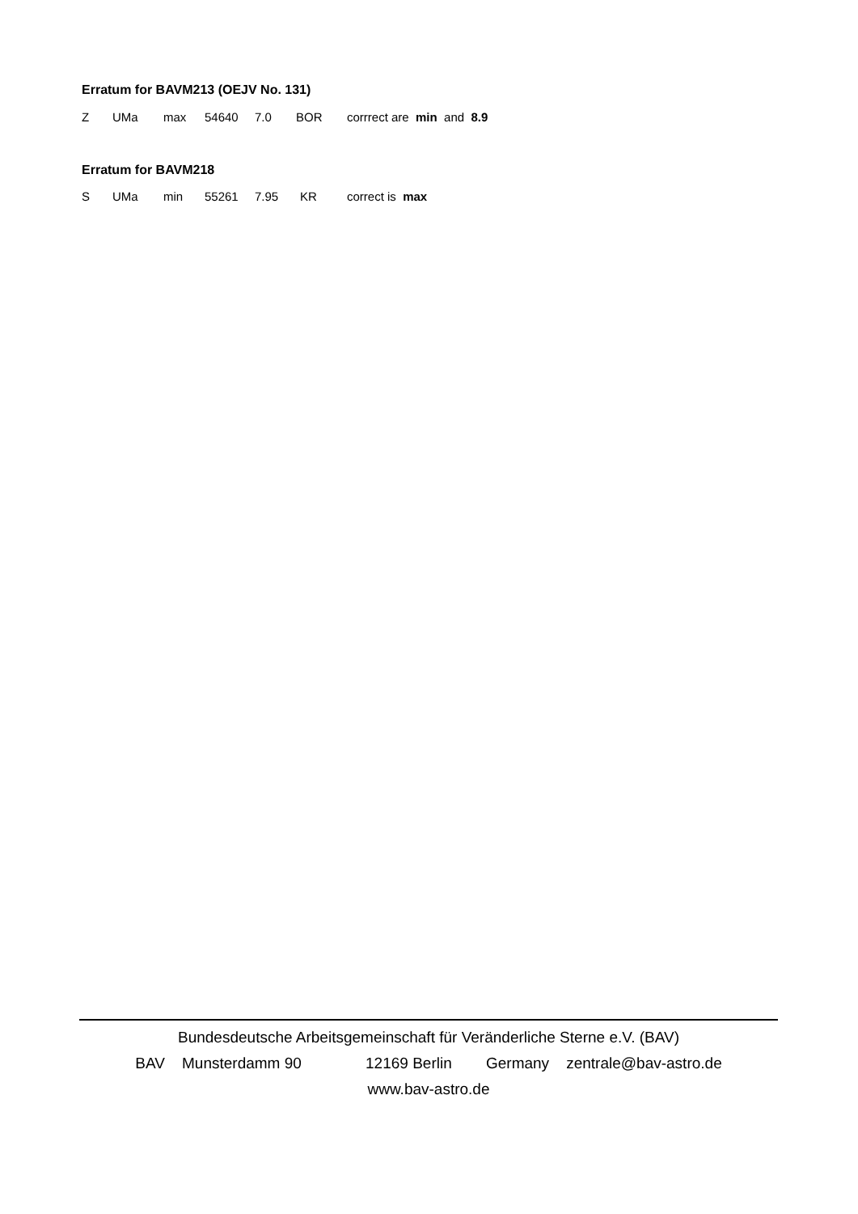Erratum for BAVM213 (OEJV No. 131)
Z UMa max 54640 7.0 BOR corrrect are min and 8.9
Erratum for BAVM218
S UMa min 55261 7.95 KR correct is max
Bundesdeutsche Arbeitsgemeinschaft für Veränderliche Sterne e.V. (BAV)
BAV Munsterdamm 90 12169 Berlin Germany zentrale@bav-astro.de
www.bav-astro.de